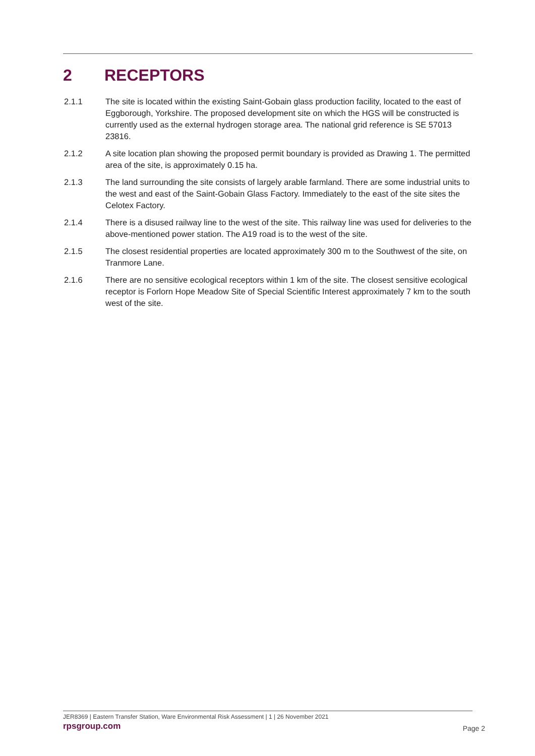2 RECEPTORS
2.1.1 The site is located within the existing Saint-Gobain glass production facility, located to the east of Eggborough, Yorkshire. The proposed development site on which the HGS will be constructed is currently used as the external hydrogen storage area. The national grid reference is SE 57013 23816.
2.1.2 A site location plan showing the proposed permit boundary is provided as Drawing 1. The permitted area of the site, is approximately 0.15 ha.
2.1.3 The land surrounding the site consists of largely arable farmland. There are some industrial units to the west and east of the Saint-Gobain Glass Factory. Immediately to the east of the site sites the Celotex Factory.
2.1.4 There is a disused railway line to the west of the site. This railway line was used for deliveries to the above-mentioned power station. The A19 road is to the west of the site.
2.1.5 The closest residential properties are located approximately 300 m to the Southwest of the site, on Tranmore Lane.
2.1.6 There are no sensitive ecological receptors within 1 km of the site. The closest sensitive ecological receptor is Forlorn Hope Meadow Site of Special Scientific Interest approximately 7 km to the south west of the site.
JER8369 | Eastern Transfer Station, Ware Environmental Risk Assessment | 1 | 26 November 2021
rpsgroup.com
Page 2